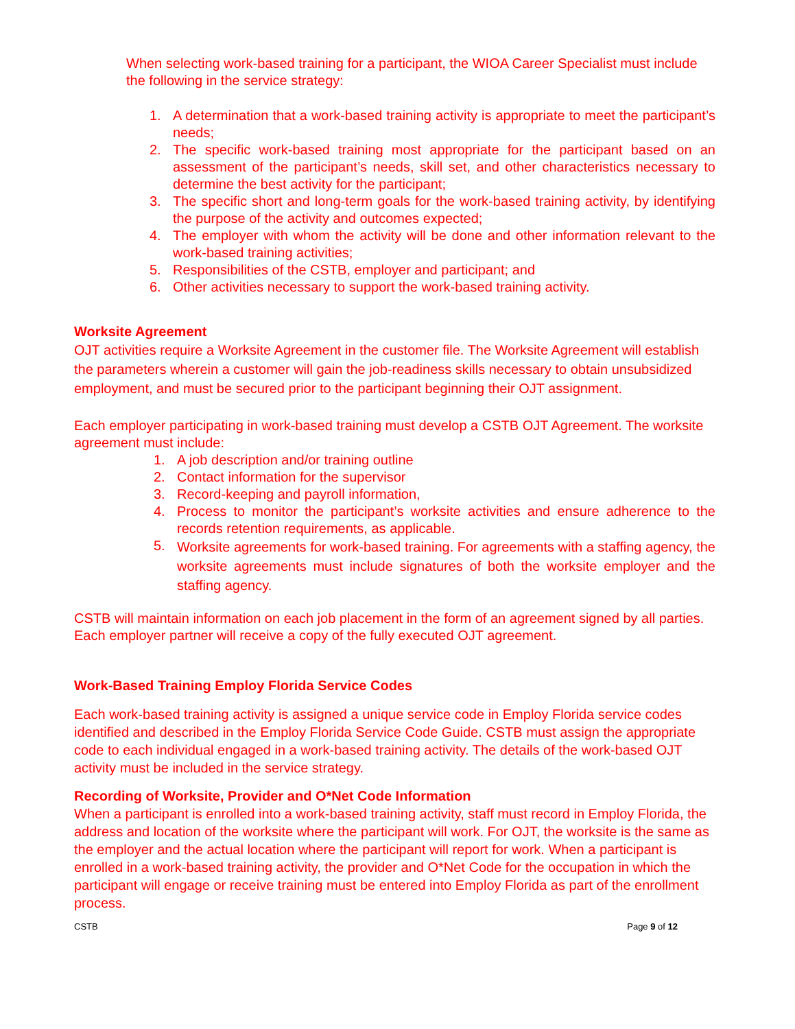When selecting work-based training for a participant, the WIOA Career Specialist must include the following in the service strategy:
1. A determination that a work-based training activity is appropriate to meet the participant’s needs;
2. The specific work-based training most appropriate for the participant based on an assessment of the participant’s needs, skill set, and other characteristics necessary to determine the best activity for the participant;
3. The specific short and long-term goals for the work-based training activity, by identifying the purpose of the activity and outcomes expected;
4. The employer with whom the activity will be done and other information relevant to the work-based training activities;
5. Responsibilities of the CSTB, employer and participant; and
6. Other activities necessary to support the work-based training activity.
Worksite Agreement
OJT activities require a Worksite Agreement in the customer file. The Worksite Agreement will establish the parameters wherein a customer will gain the job-readiness skills necessary to obtain unsubsidized employment, and must be secured prior to the participant beginning their OJT assignment.
Each employer participating in work-based training must develop a CSTB OJT Agreement. The worksite agreement must include:
1. A job description and/or training outline
2. Contact information for the supervisor
3. Record-keeping and payroll information,
4. Process to monitor the participant’s worksite activities and ensure adherence to the records retention requirements, as applicable.
5. Worksite agreements for work-based training. For agreements with a staffing agency, the worksite agreements must include signatures of both the worksite employer and the staffing agency.
CSTB will maintain information on each job placement in the form of an agreement signed by all parties. Each employer partner will receive a copy of the fully executed OJT agreement.
Work-Based Training Employ Florida Service Codes
Each work-based training activity is assigned a unique service code in Employ Florida service codes identified and described in the Employ Florida Service Code Guide. CSTB must assign the appropriate code to each individual engaged in a work-based training activity. The details of the work-based OJT activity must be included in the service strategy.
Recording of Worksite, Provider and O*Net Code Information
When a participant is enrolled into a work-based training activity, staff must record in Employ Florida, the address and location of the worksite where the participant will work. For OJT, the worksite is the same as the employer and the actual location where the participant will report for work. When a participant is enrolled in a work-based training activity, the provider and O*Net Code for the occupation in which the participant will engage or receive training must be entered into Employ Florida as part of the enrollment process.
CSTB Page 9 of 12